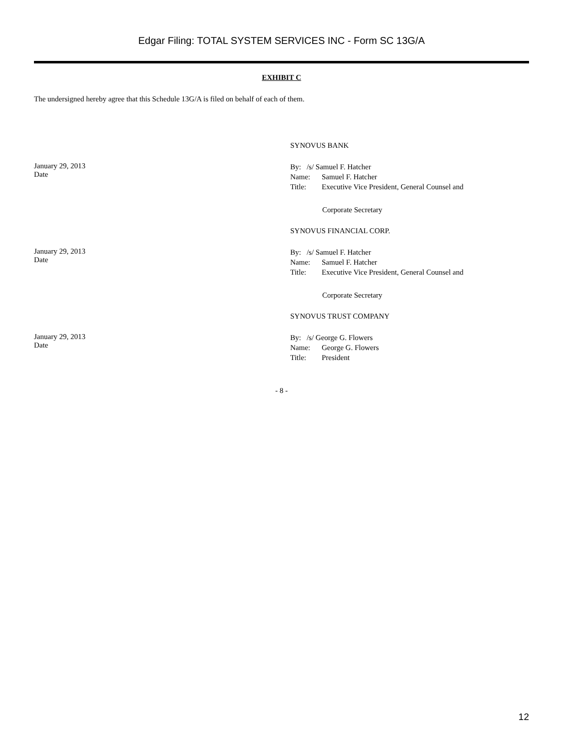Edgar Filing: TOTAL SYSTEM SERVICES INC - Form SC 13G/A
EXHIBIT C
The undersigned hereby agree that this Schedule 13G/A is filed on behalf of each of them.
SYNOVUS BANK
January 29, 2013
Date
By: /s/ Samuel F. Hatcher
Name: Samuel F. Hatcher
Title: Executive Vice President, General Counsel and
Corporate Secretary
SYNOVUS FINANCIAL CORP.
January 29, 2013
Date
By: /s/ Samuel F. Hatcher
Name: Samuel F. Hatcher
Title: Executive Vice President, General Counsel and
Corporate Secretary
SYNOVUS TRUST COMPANY
January 29, 2013
Date
By: /s/ George G. Flowers
Name: George G. Flowers
Title: President
- 8 -
12